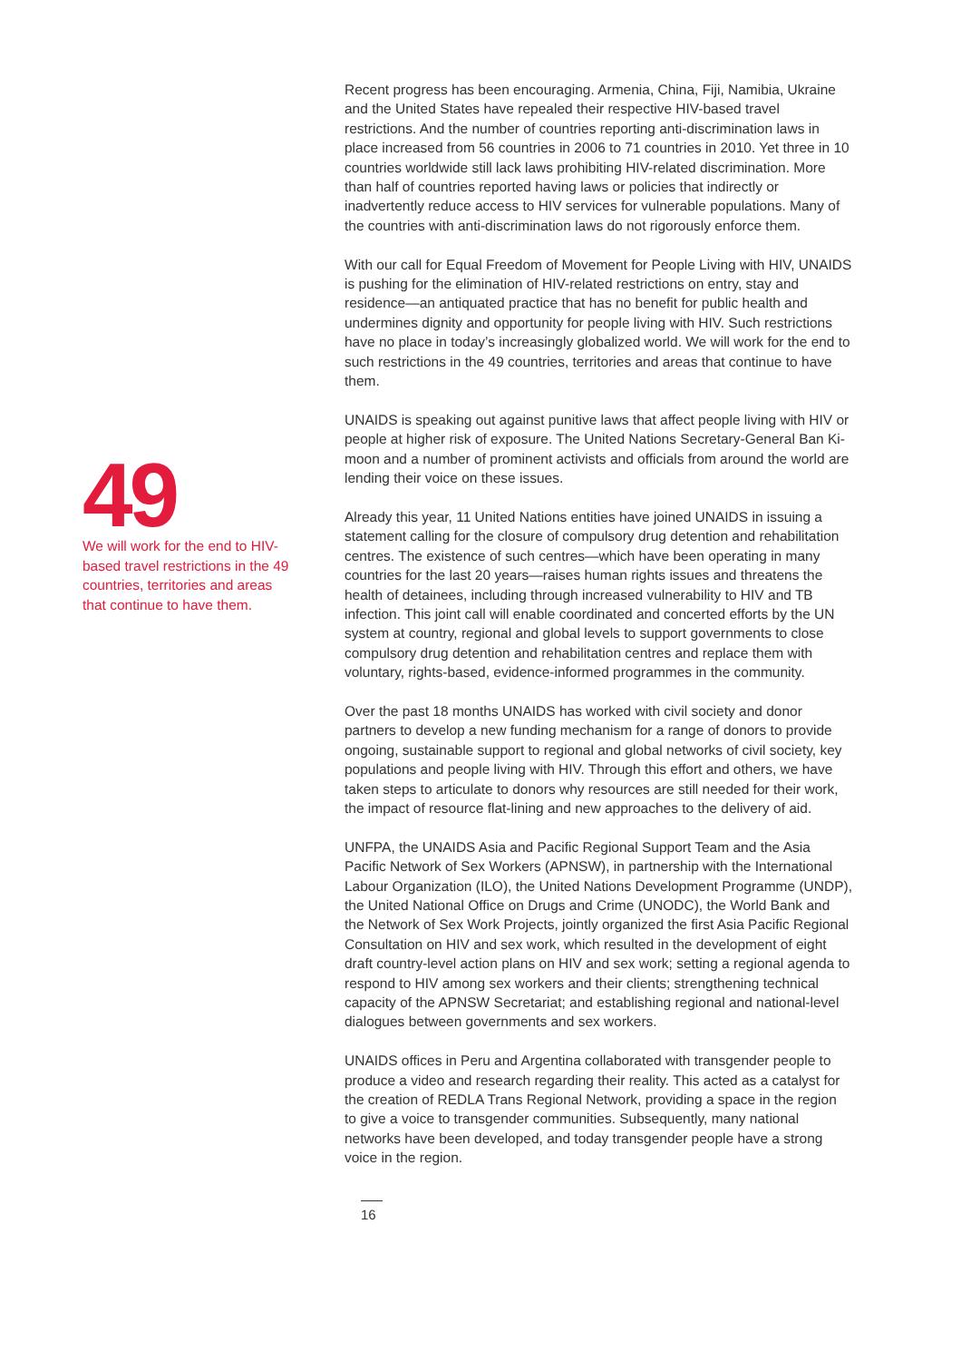49
We will work for the end to HIV-based travel restrictions in the 49 countries, territories and areas that continue to have them.
Recent progress has been encouraging. Armenia, China, Fiji, Namibia, Ukraine and the United States have repealed their respective HIV-based travel restrictions. And the number of countries reporting anti-discrimination laws in place increased from 56 countries in 2006 to 71 countries in 2010. Yet three in 10 countries worldwide still lack laws prohibiting HIV-related discrimination. More than half of countries reported having laws or policies that indirectly or inadvertently reduce access to HIV services for vulnerable populations. Many of the countries with anti-discrimination laws do not rigorously enforce them.
With our call for Equal Freedom of Movement for People Living with HIV, UNAIDS is pushing for the elimination of HIV-related restrictions on entry, stay and residence—an antiquated practice that has no benefit for public health and undermines dignity and opportunity for people living with HIV. Such restrictions have no place in today’s increasingly globalized world. We will work for the end to such restrictions in the 49 countries, territories and areas that continue to have them.
UNAIDS is speaking out against punitive laws that affect people living with HIV or people at higher risk of exposure. The United Nations Secretary-General Ban Ki-moon and a number of prominent activists and officials from around the world are lending their voice on these issues.
Already this year, 11 United Nations entities have joined UNAIDS in issuing a statement calling for the closure of compulsory drug detention and rehabilitation centres. The existence of such centres—which have been operating in many countries for the last 20 years—raises human rights issues and threatens the health of detainees, including through increased vulnerability to HIV and TB infection. This joint call will enable coordinated and concerted efforts by the UN system at country, regional and global levels to support governments to close compulsory drug detention and rehabilitation centres and replace them with voluntary, rights-based, evidence-informed programmes in the community.
Over the past 18 months UNAIDS has worked with civil society and donor partners to develop a new funding mechanism for a range of donors to provide ongoing, sustainable support to regional and global networks of civil society, key populations and people living with HIV. Through this effort and others, we have taken steps to articulate to donors why resources are still needed for their work, the impact of resource flat-lining and new approaches to the delivery of aid.
UNFPA, the UNAIDS Asia and Pacific Regional Support Team and the Asia Pacific Network of Sex Workers (APNSW), in partnership with the International Labour Organization (ILO), the United Nations Development Programme (UNDP), the United National Office on Drugs and Crime (UNODC), the World Bank and the Network of Sex Work Projects, jointly organized the first Asia Pacific Regional Consultation on HIV and sex work, which resulted in the development of eight draft country-level action plans on HIV and sex work; setting a regional agenda to respond to HIV among sex workers and their clients; strengthening technical capacity of the APNSW Secretariat; and establishing regional and national-level dialogues between governments and sex workers.
UNAIDS offices in Peru and Argentina collaborated with transgender people to produce a video and research regarding their reality. This acted as a catalyst for the creation of REDLA Trans Regional Network, providing a space in the region to give a voice to transgender communities. Subsequently, many national networks have been developed, and today transgender people have a strong voice in the region.
16